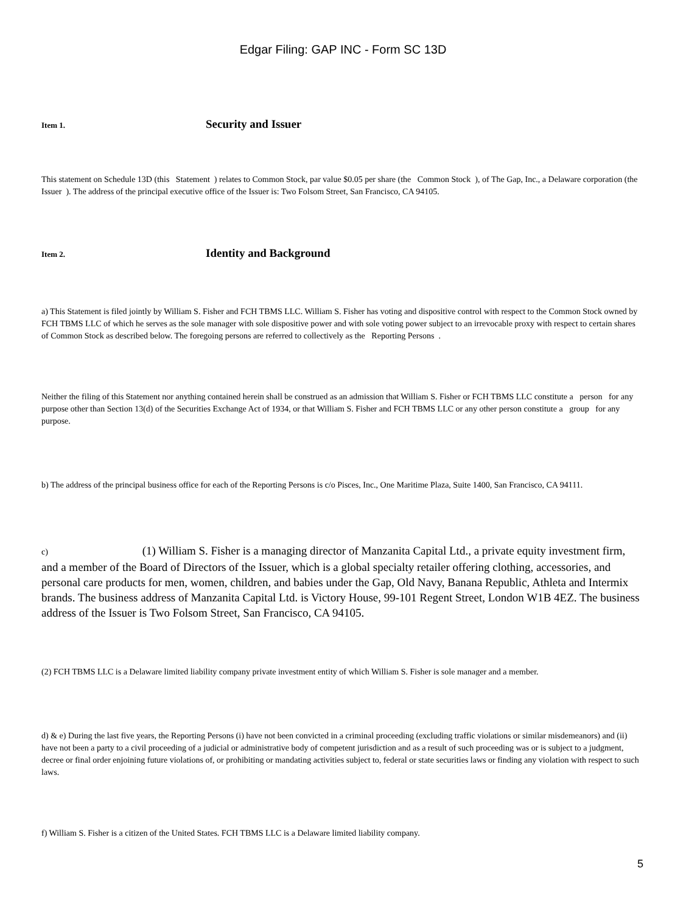Edgar Filing: GAP INC - Form SC 13D
Item 1. Security and Issuer
This statement on Schedule 13D (this Statement ) relates to Common Stock, par value $0.05 per share (the Common Stock ), of The Gap, Inc., a Delaware corporation (the Issuer ). The address of the principal executive office of the Issuer is: Two Folsom Street, San Francisco, CA 94105.
Item 2. Identity and Background
a) This Statement is filed jointly by William S. Fisher and FCH TBMS LLC. William S. Fisher has voting and dispositive control with respect to the Common Stock owned by FCH TBMS LLC of which he serves as the sole manager with sole dispositive power and with sole voting power subject to an irrevocable proxy with respect to certain shares of Common Stock as described below. The foregoing persons are referred to collectively as the Reporting Persons .
Neither the filing of this Statement nor anything contained herein shall be construed as an admission that William S. Fisher or FCH TBMS LLC constitute a person for any purpose other than Section 13(d) of the Securities Exchange Act of 1934, or that William S. Fisher and FCH TBMS LLC or any other person constitute a group for any purpose.
b) The address of the principal business office for each of the Reporting Persons is c/o Pisces, Inc., One Maritime Plaza, Suite 1400, San Francisco, CA 94111.
c) (1) William S. Fisher is a managing director of Manzanita Capital Ltd., a private equity investment firm, and a member of the Board of Directors of the Issuer, which is a global specialty retailer offering clothing, accessories, and personal care products for men, women, children, and babies under the Gap, Old Navy, Banana Republic, Athleta and Intermix brands. The business address of Manzanita Capital Ltd. is Victory House, 99-101 Regent Street, London W1B 4EZ. The business address of the Issuer is Two Folsom Street, San Francisco, CA 94105.
(2) FCH TBMS LLC is a Delaware limited liability company private investment entity of which William S. Fisher is sole manager and a member.
d) & e) During the last five years, the Reporting Persons (i) have not been convicted in a criminal proceeding (excluding traffic violations or similar misdemeanors) and (ii) have not been a party to a civil proceeding of a judicial or administrative body of competent jurisdiction and as a result of such proceeding was or is subject to a judgment, decree or final order enjoining future violations of, or prohibiting or mandating activities subject to, federal or state securities laws or finding any violation with respect to such laws.
f) William S. Fisher is a citizen of the United States. FCH TBMS LLC is a Delaware limited liability company.
5